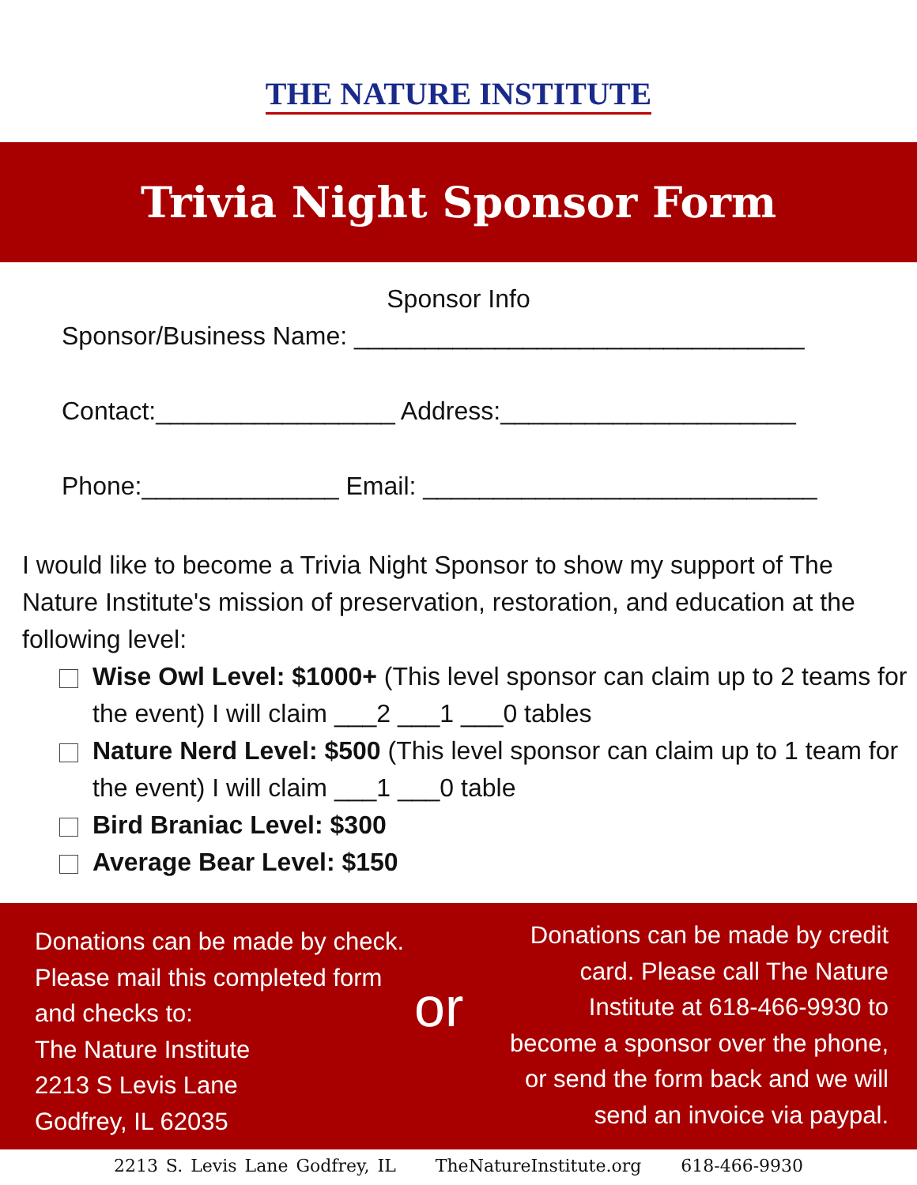THE NATURE INSTITUTE
Trivia Night Sponsor Form
Sponsor Info
Sponsor/Business Name: ________________________________
Contact:_________________ Address:_____________________
Phone:______________ Email: ____________________________
I would like to become a Trivia Night Sponsor to show my support of The Nature Institute's mission of preservation, restoration, and education at the following level:
Wise Owl Level: $1000+ (This level sponsor can claim up to 2 teams for the event) I will claim ___2 ___1 ___0 tables
Nature Nerd Level: $500 (This level sponsor can claim up to 1 team for the event) I will claim ___1 ___0 table
Bird Braniac Level: $300
Average Bear Level: $150
Donations can be made by check. Please mail this completed form and checks to:
The Nature Institute
2213 S Levis Lane
Godfrey, IL 62035
or
Donations can be made by credit card. Please call The Nature Institute at 618-466-9930 to become a sponsor over the phone, or send the form back and we will send an invoice via paypal.
2213 S. Levis Lane Godfrey, IL TheNatureInstitute.org 618-466-9930